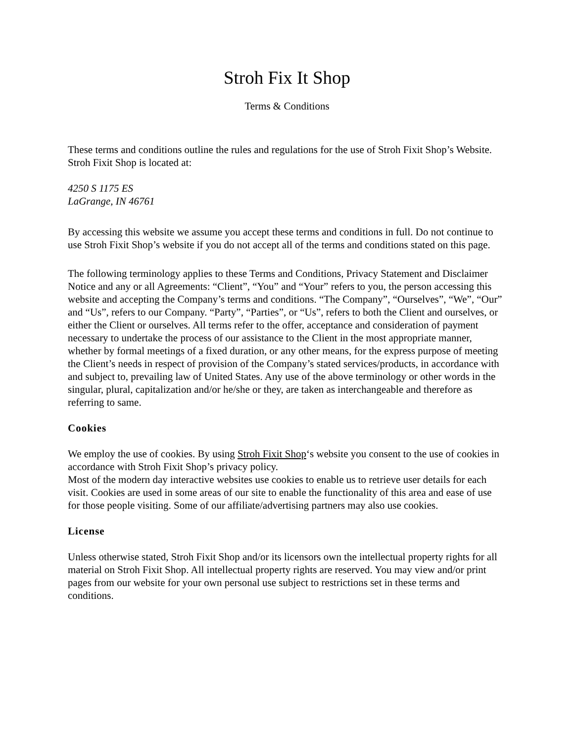Stroh Fix It Shop
Terms & Conditions
These terms and conditions outline the rules and regulations for the use of Stroh Fixit Shop’s Website.
Stroh Fixit Shop is located at:
4250 S 1175 ES
LaGrange, IN 46761
By accessing this website we assume you accept these terms and conditions in full. Do not continue to use Stroh Fixit Shop’s website if you do not accept all of the terms and conditions stated on this page.
The following terminology applies to these Terms and Conditions, Privacy Statement and Disclaimer Notice and any or all Agreements: “Client”, “You” and “Your” refers to you, the person accessing this website and accepting the Company’s terms and conditions. “The Company”, “Ourselves”, “We”, “Our” and “Us”, refers to our Company. “Party”, “Parties”, or “Us”, refers to both the Client and ourselves, or either the Client or ourselves. All terms refer to the offer, acceptance and consideration of payment necessary to undertake the process of our assistance to the Client in the most appropriate manner, whether by formal meetings of a fixed duration, or any other means, for the express purpose of meeting the Client’s needs in respect of provision of the Company’s stated services/products, in accordance with and subject to, prevailing law of United States. Any use of the above terminology or other words in the singular, plural, capitalization and/or he/she or they, are taken as interchangeable and therefore as referring to same.
Cookies
We employ the use of cookies. By using Stroh Fixit Shop‘s website you consent to the use of cookies in accordance with Stroh Fixit Shop’s privacy policy.
Most of the modern day interactive websites use cookies to enable us to retrieve user details for each visit. Cookies are used in some areas of our site to enable the functionality of this area and ease of use for those people visiting. Some of our affiliate/advertising partners may also use cookies.
License
Unless otherwise stated, Stroh Fixit Shop and/or its licensors own the intellectual property rights for all material on Stroh Fixit Shop. All intellectual property rights are reserved. You may view and/or print pages from our website for your own personal use subject to restrictions set in these terms and conditions.